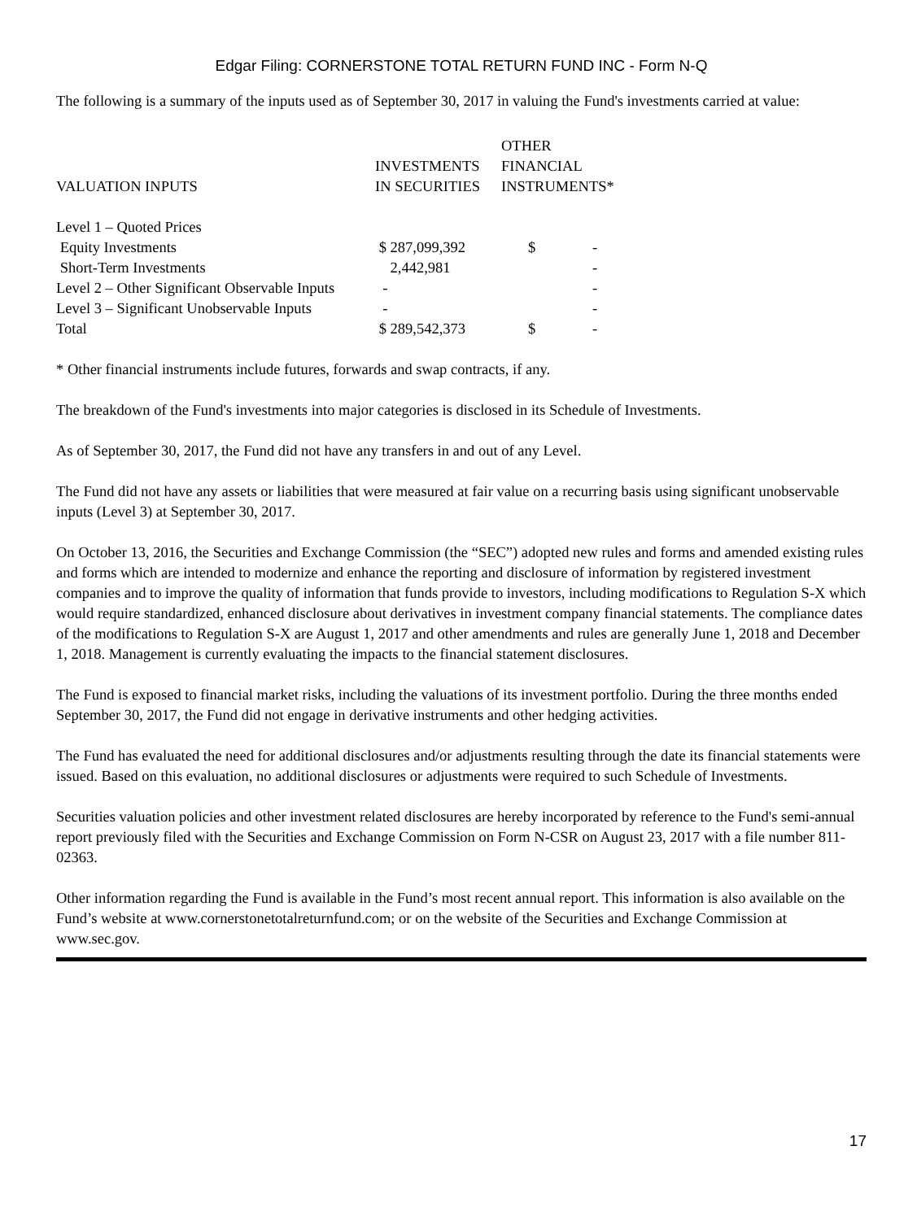Edgar Filing: CORNERSTONE TOTAL RETURN FUND INC - Form N-Q
The following is a summary of the inputs used as of September 30, 2017 in valuing the Fund's investments carried at value:
| VALUATION INPUTS | INVESTMENTS IN SECURITIES | OTHER FINANCIAL INSTRUMENTS* | |
| --- | --- | --- | --- |
| Level 1 – Quoted Prices | | | |
| Equity Investments | $ 287,099,392 | $ | - |
| Short-Term Investments | 2,442,981 | | - |
| Level 2 – Other Significant Observable Inputs | - | | - |
| Level 3 – Significant Unobservable Inputs | - | | - |
| Total | $ 289,542,373 | $ | - |
* Other financial instruments include futures, forwards and swap contracts, if any.
The breakdown of the Fund's investments into major categories is disclosed in its Schedule of Investments.
As of September 30, 2017, the Fund did not have any transfers in and out of any Level.
The Fund did not have any assets or liabilities that were measured at fair value on a recurring basis using significant unobservable inputs (Level 3) at September 30, 2017.
On October 13, 2016, the Securities and Exchange Commission (the “SEC”) adopted new rules and forms and amended existing rules and forms which are intended to modernize and enhance the reporting and disclosure of information by registered investment companies and to improve the quality of information that funds provide to investors, including modifications to Regulation S-X which would require standardized, enhanced disclosure about derivatives in investment company financial statements. The compliance dates of the modifications to Regulation S-X are August 1, 2017 and other amendments and rules are generally June 1, 2018 and December 1, 2018. Management is currently evaluating the impacts to the financial statement disclosures.
The Fund is exposed to financial market risks, including the valuations of its investment portfolio. During the three months ended September 30, 2017, the Fund did not engage in derivative instruments and other hedging activities.
The Fund has evaluated the need for additional disclosures and/or adjustments resulting through the date its financial statements were issued. Based on this evaluation, no additional disclosures or adjustments were required to such Schedule of Investments.
Securities valuation policies and other investment related disclosures are hereby incorporated by reference to the Fund's semi-annual report previously filed with the Securities and Exchange Commission on Form N-CSR on August 23, 2017 with a file number 811-02363.
Other information regarding the Fund is available in the Fund’s most recent annual report. This information is also available on the Fund’s website at www.cornerstonetotalreturnfund.com; or on the website of the Securities and Exchange Commission at www.sec.gov.
17